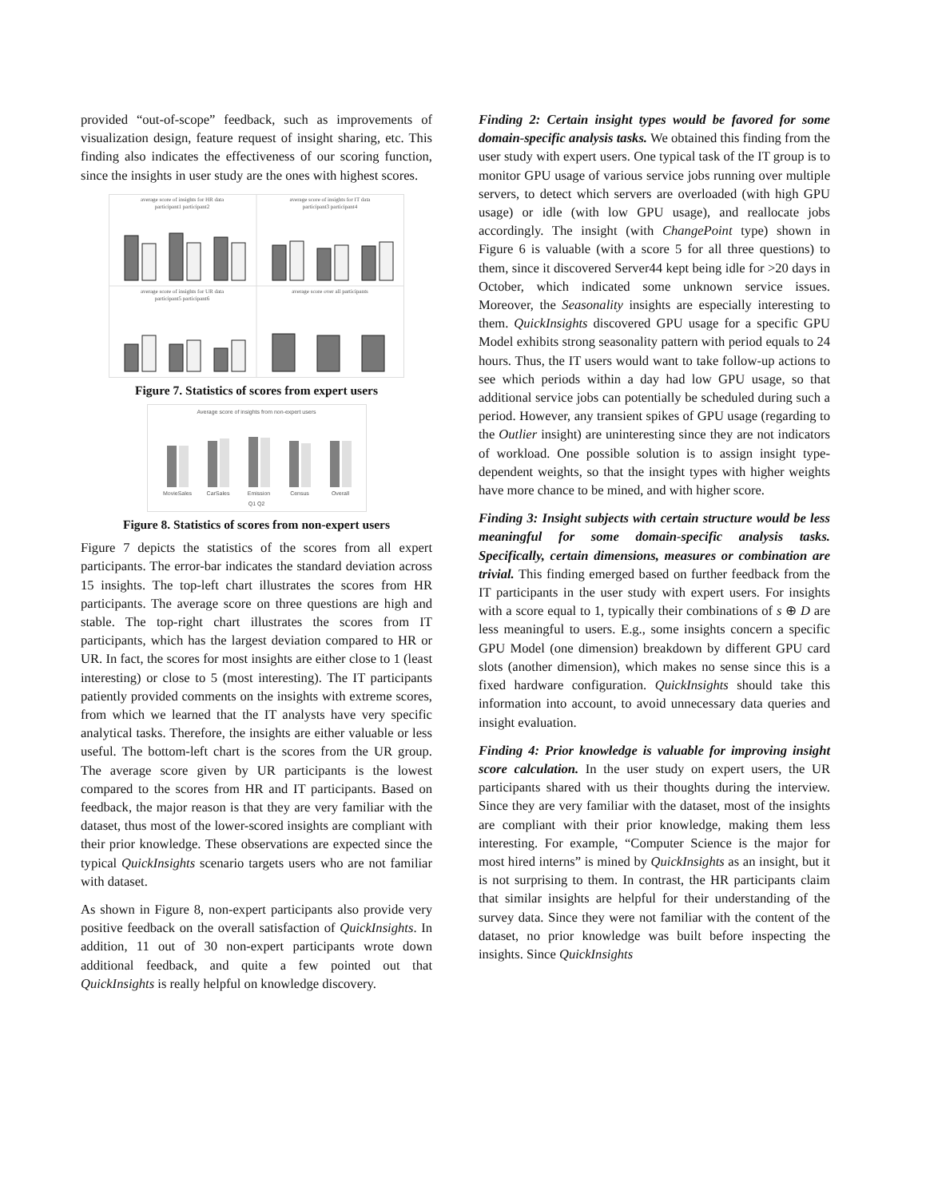provided “out-of-scope” feedback, such as improvements of visualization design, feature request of insight sharing, etc. This finding also indicates the effectiveness of our scoring function, since the insights in user study are the ones with highest scores.
average score of insights for HR data
participant1 participant2
average score of insights for IT data
participant3 participant4
average score of insights for UR data
participant5 participant6
average score over all participants
Figure 7. Statistics of scores from expert users
Average score of insights from non-expert users
MovieSales
CarSales
Emission
Census
Overall
Q1 Q2
Figure 8. Statistics of scores from non-expert users
Figure 7 depicts the statistics of the scores from all expert participants. The error-bar indicates the standard deviation across 15 insights. The top-left chart illustrates the scores from HR participants. The average score on three questions are high and stable. The top-right chart illustrates the scores from IT participants, which has the largest deviation compared to HR or UR. In fact, the scores for most insights are either close to 1 (least interesting) or close to 5 (most interesting). The IT participants patiently provided comments on the insights with extreme scores, from which we learned that the IT analysts have very specific analytical tasks. Therefore, the insights are either valuable or less useful. The bottom-left chart is the scores from the UR group. The average score given by UR participants is the lowest compared to the scores from HR and IT participants. Based on feedback, the major reason is that they are very familiar with the dataset, thus most of the lower-scored insights are compliant with their prior knowledge. These observations are expected since the typical QuickInsights scenario targets users who are not familiar with dataset.
As shown in Figure 8, non-expert participants also provide very positive feedback on the overall satisfaction of QuickInsights. In addition, 11 out of 30 non-expert participants wrote down additional feedback, and quite a few pointed out that QuickInsights is really helpful on knowledge discovery.
Finding 2: Certain insight types would be favored for some domain-specific analysis tasks. We obtained this finding from the user study with expert users. One typical task of the IT group is to monitor GPU usage of various service jobs running over multiple servers, to detect which servers are overloaded (with high GPU usage) or idle (with low GPU usage), and reallocate jobs accordingly. The insight (with ChangePoint type) shown in Figure 6 is valuable (with a score 5 for all three questions) to them, since it discovered Server44 kept being idle for >20 days in October, which indicated some unknown service issues. Moreover, the Seasonality insights are especially interesting to them. QuickInsights discovered GPU usage for a specific GPU Model exhibits strong seasonality pattern with period equals to 24 hours. Thus, the IT users would want to take follow-up actions to see which periods within a day had low GPU usage, so that additional service jobs can potentially be scheduled during such a period. However, any transient spikes of GPU usage (regarding to the Outlier insight) are uninteresting since they are not indicators of workload. One possible solution is to assign insight type-dependent weights, so that the insight types with higher weights have more chance to be mined, and with higher score.
Finding 3: Insight subjects with certain structure would be less meaningful for some domain-specific analysis tasks. Specifically, certain dimensions, measures or combination are trivial. This finding emerged based on further feedback from the IT participants in the user study with expert users. For insights with a score equal to 1, typically their combinations of s ⊕ D are less meaningful to users. E.g., some insights concern a specific GPU Model (one dimension) breakdown by different GPU card slots (another dimension), which makes no sense since this is a fixed hardware configuration. QuickInsights should take this information into account, to avoid unnecessary data queries and insight evaluation.
Finding 4: Prior knowledge is valuable for improving insight score calculation. In the user study on expert users, the UR participants shared with us their thoughts during the interview. Since they are very familiar with the dataset, most of the insights are compliant with their prior knowledge, making them less interesting. For example, “Computer Science is the major for most hired interns” is mined by QuickInsights as an insight, but it is not surprising to them. In contrast, the HR participants claim that similar insights are helpful for their understanding of the survey data. Since they were not familiar with the content of the dataset, no prior knowledge was built before inspecting the insights. Since QuickInsights